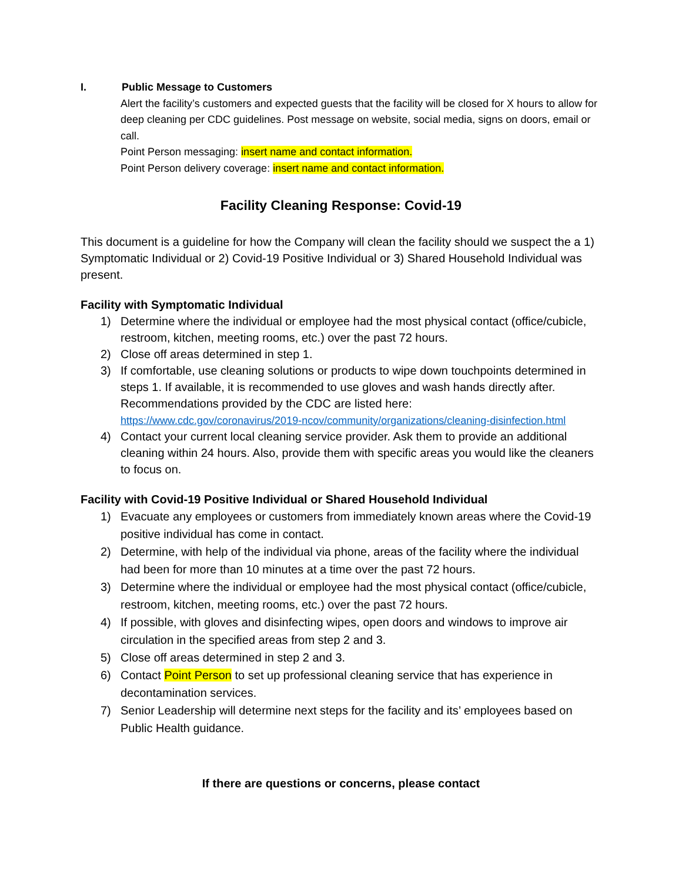I. Public Message to Customers
Alert the facility’s customers and expected guests that the facility will be closed for X hours to allow for deep cleaning per CDC guidelines. Post message on website, social media, signs on doors, email or call.
Point Person messaging: insert name and contact information.
Point Person delivery coverage: insert name and contact information.
Facility Cleaning Response: Covid-19
This document is a guideline for how the Company will clean the facility should we suspect the a 1) Symptomatic Individual or 2) Covid-19 Positive Individual or 3) Shared Household Individual was present.
Facility with Symptomatic Individual
1) Determine where the individual or employee had the most physical contact (office/cubicle, restroom, kitchen, meeting rooms, etc.) over the past 72 hours.
2) Close off areas determined in step 1.
3) If comfortable, use cleaning solutions or products to wipe down touchpoints determined in steps 1. If available, it is recommended to use gloves and wash hands directly after. Recommendations provided by the CDC are listed here:
https://www.cdc.gov/coronavirus/2019-ncov/community/organizations/cleaning-disinfection.html
4) Contact your current local cleaning service provider. Ask them to provide an additional cleaning within 24 hours. Also, provide them with specific areas you would like the cleaners to focus on.
Facility with Covid-19 Positive Individual or Shared Household Individual
1) Evacuate any employees or customers from immediately known areas where the Covid-19 positive individual has come in contact.
2) Determine, with help of the individual via phone, areas of the facility where the individual had been for more than 10 minutes at a time over the past 72 hours.
3) Determine where the individual or employee had the most physical contact (office/cubicle, restroom, kitchen, meeting rooms, etc.) over the past 72 hours.
4) If possible, with gloves and disinfecting wipes, open doors and windows to improve air circulation in the specified areas from step 2 and 3.
5) Close off areas determined in step 2 and 3.
6) Contact Point Person to set up professional cleaning service that has experience in decontamination services.
7) Senior Leadership will determine next steps for the facility and its’ employees based on Public Health guidance.
If there are questions or concerns, please contact